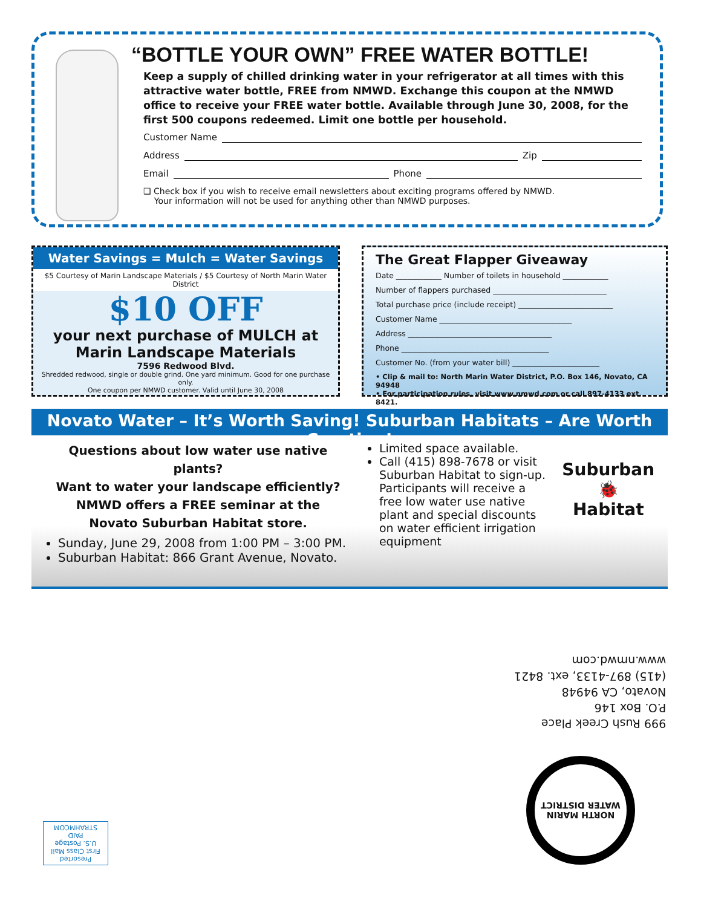“BOTTLE YOUR OWN” FREE WATER BOTTLE!
Keep a supply of chilled drinking water in your refrigerator at all times with this attractive water bottle, FREE from NMWD. Exchange this coupon at the NMWD office to receive your FREE water bottle. Available through June 30, 2008, for the first 500 coupons redeemed. Limit one bottle per household.
Customer Name
Address Zip
Email Phone
❑ Check box if you wish to receive email newsletters about exciting programs offered by NMWD.
Your information will not be used for anything other than NMWD purposes.
Water Savings = Mulch = Water Savings
$5 Courtesy of Marin Landscape Materials / $5 Courtesy of North Marin Water District
$10 OFF
your next purchase of MULCH at
Marin Landscape Materials
7596 Redwood Blvd.
Shredded redwood, single or double grind. One yard minimum. Good for one purchase only.
One coupon per NMWD customer. Valid until June 30, 2008
The Great Flapper Giveaway
Date ____________ Number of toilets in household ____________
Number of flappers purchased ______________________________
Total purchase price (include receipt) _________________________
Customer Name ___________________________________
Address ______________________________________
Phone _______________________________________
Customer No. (from your water bill) _______________________
• Clip & mail to: North Marin Water District, P.O. Box 146, Novato, CA 94948
• For participation rules, visit www.nmwd.com or call 897-4133 ext. 8421.
Novato Water – It’s Worth Saving! Suburban Habitats – Are Worth Creating!
Questions about low water use native plants?
Want to water your landscape efficiently?
NMWD offers a FREE seminar at the
Novato Suburban Habitat store.
Sunday, June 29, 2008 from 1:00 PM – 3:00 PM.
Suburban Habitat: 866 Grant Avenue, Novato.
Limited space available.
Call (415) 898-7678 or visit Suburban Habitat to sign-up. Participants will receive a free low water use native plant and special discounts on water efficient irrigation equipment
Suburban
🐞
Habitat
999 Rush Creek Place
P.O. Box 146
Novato, CA 94948
(415) 897-4133, ext. 8421
www.nmwd.com
NORTH MARIN
WATER DISTRICT
Presorted
First Class Mail
U.S. Postage
PAID
STRAHMCOM